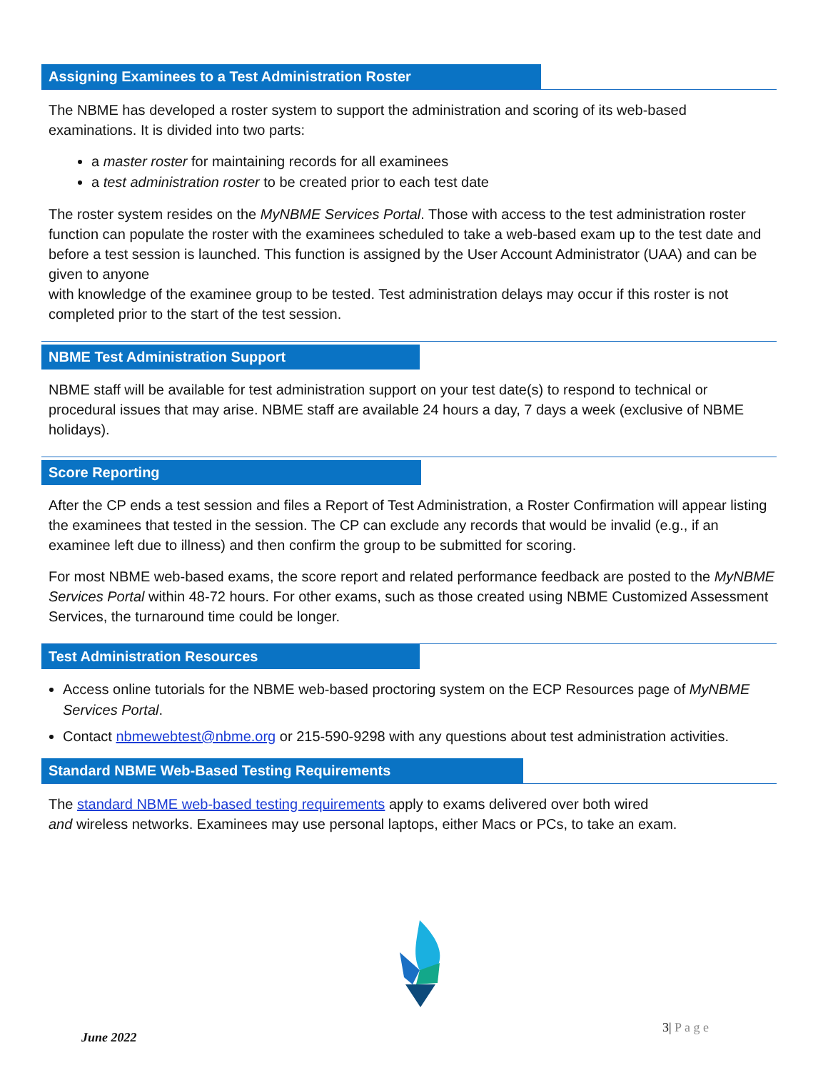Assigning Examinees to a Test Administration Roster
The NBME has developed a roster system to support the administration and scoring of its web-based examinations. It is divided into two parts:
a master roster for maintaining records for all examinees
a test administration roster to be created prior to each test date
The roster system resides on the MyNBME Services Portal. Those with access to the test administration roster function can populate the roster with the examinees scheduled to take a web-based exam up to the test date and before a test session is launched. This function is assigned by the User Account Administrator (UAA) and can be given to anyone
with knowledge of the examinee group to be tested. Test administration delays may occur if this roster is not completed prior to the start of the test session.
NBME Test Administration Support
NBME staff will be available for test administration support on your test date(s) to respond to technical or procedural issues that may arise. NBME staff are available 24 hours a day, 7 days a week (exclusive of NBME holidays).
Score Reporting
After the CP ends a test session and files a Report of Test Administration, a Roster Confirmation will appear listing the examinees that tested in the session. The CP can exclude any records that would be invalid (e.g., if an examinee left due to illness) and then confirm the group to be submitted for scoring.
For most NBME web-based exams, the score report and related performance feedback are posted to the MyNBME Services Portal within 48-72 hours. For other exams, such as those created using NBME Customized Assessment Services, the turnaround time could be longer.
Test Administration Resources
Access online tutorials for the NBME web-based proctoring system on the ECP Resources page of MyNBME Services Portal.
Contact nbmewebtest@nbme.org or 215-590-9298 with any questions about test administration activities.
Standard NBME Web-Based Testing Requirements
The standard NBME web-based testing requirements apply to exams delivered over both wired
and wireless networks. Examinees may use personal laptops, either Macs or PCs, to take an exam.
June 2022
3| P a g e